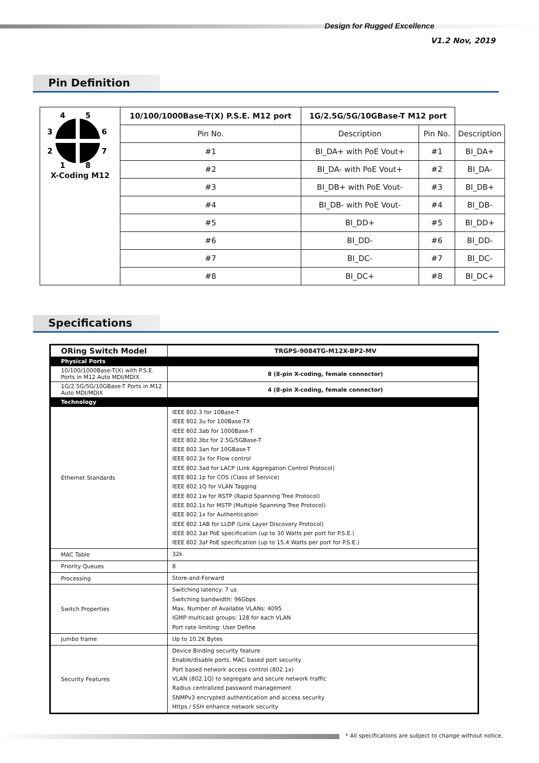Design for Rugged Excellence
V1.2 Nov, 2019
Pin Definition
| 4 5 3 6 2 7 1 8 X-Coding M12 | 10/100/1000Base-T(X) P.S.E. M12 port | 1G/2.5G/5G/10GBase-T M12 port | | |
| | Pin No. | Description | Pin No. | Description |
| | #1 | BI_DA+ with PoE Vout+ | #1 | BI_DA+ |
| | #2 | BI_DA- with PoE Vout+ | #2 | BI_DA- |
| | #3 | BI_DB+ with PoE Vout- | #3 | BI_DB+ |
| | #4 | BI_DB- with PoE Vout- | #4 | BI_DB- |
| | #5 | BI_DD+ | #5 | BI_DD+ |
| | #6 | BI_DD- | #6 | BI_DD- |
| | #7 | BI_DC- | #7 | BI_DC- |
| | #8 | BI_DC+ | #8 | BI_DC+ |
Specifications
| ORing Switch Model | TRGPS-9084TG-M12X-BP2-MV |
| Physical Ports | |
| 10/100/1000Base-T(X) with P.S.E. Ports in M12 Auto MDI/MDIX | 8 (8-pin X-coding, female connector) |
| 1G/2.5G/5G/10GBase-T Ports in M12 Auto MDI/MDIX | 4 (8-pin X-coding, female connector) |
| Technology | |
| Ethernet Standards | IEEE 802.3 for 10Base-T IEEE 802.3u for 100Base-TX IEEE 802.3ab for 1000Base-T IEEE 802.3bz for 2.5G/5GBase-T IEEE 802.3an for 10GBase-T IEEE 802.3x for Flow control IEEE 802.3ad for LACP (Link Aggregation Control Protocol) IEEE 802.1p for COS (Class of Service) IEEE 802.1Q for VLAN Tagging IEEE 802.1w for RSTP (Rapid Spanning Tree Protocol) IEEE 802.1s for MSTP (Multiple Spanning Tree Protocol) IEEE 802.1x for Authentication IEEE 802.1AB for LLDP (Link Layer Discovery Protocol) IEEE 802.3at PoE specification (up to 30 Watts per port for P.S.E.) IEEE 802.3af PoE specification (up to 15.4 Watts per port for P.S.E.) |
| MAC Table | 32k |
| Priority Queues | 8 |
| Processing | Store-and-Forward |
| Switch Properties | Switching latency: 7 us Switching bandwidth: 96Gbps Max. Number of Available VLANs: 4095 IGMP multicast groups: 128 for each VLAN Port rate limiting: User Define |
| Jumbo frame | Up to 10.2K Bytes |
| Security Features | Device Binding security feature Enable/disable ports, MAC based port security Port based network access control (802.1x) VLAN (802.1Q) to segregate and secure network traffic Radius centralized password management SNMPv3 encrypted authentication and access security Https / SSH enhance network security |
* All specifications are subject to change without notice.